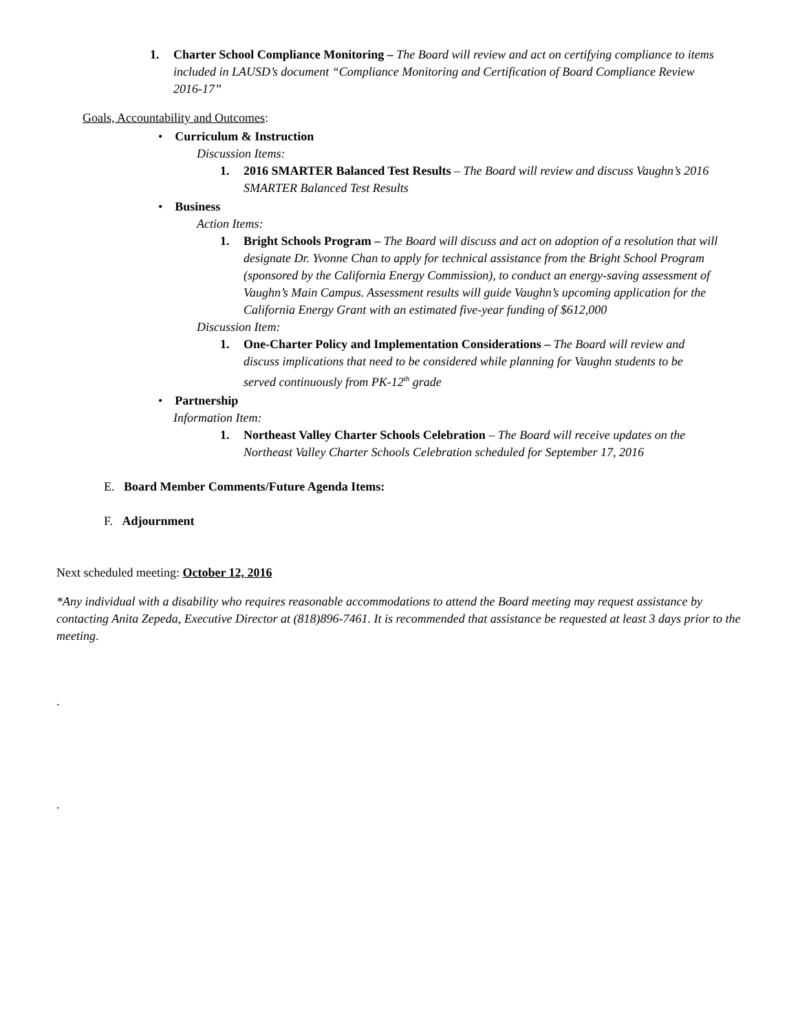1. Charter School Compliance Monitoring – The Board will review and act on certifying compliance to items included in LAUSD’s document “Compliance Monitoring and Certification of Board Compliance Review 2016-17”
Goals, Accountability and Outcomes:
• Curriculum & Instruction
Discussion Items:
1. 2016 SMARTER Balanced Test Results – The Board will review and discuss Vaughn’s 2016 SMARTER Balanced Test Results
• Business
Action Items:
1. Bright Schools Program – The Board will discuss and act on adoption of a resolution that will designate Dr. Yvonne Chan to apply for technical assistance from the Bright School Program (sponsored by the California Energy Commission), to conduct an energy-saving assessment of Vaughn’s Main Campus. Assessment results will guide Vaughn’s upcoming application for the California Energy Grant with an estimated five-year funding of $612,000
Discussion Item:
1. One-Charter Policy and Implementation Considerations – The Board will review and discuss implications that need to be considered while planning for Vaughn students to be served continuously from PK-12<sup>th</sup> grade
• Partnership
Information Item:
1. Northeast Valley Charter Schools Celebration – The Board will receive updates on the Northeast Valley Charter Schools Celebration scheduled for September 17, 2016
E. Board Member Comments/Future Agenda Items:
F. Adjournment
Next scheduled meeting: October 12, 2016
*Any individual with a disability who requires reasonable accommodations to attend the Board meeting may request assistance by contacting Anita Zepeda, Executive Director at (818)896-7461. It is recommended that assistance be requested at least 3 days prior to the meeting.
.
.